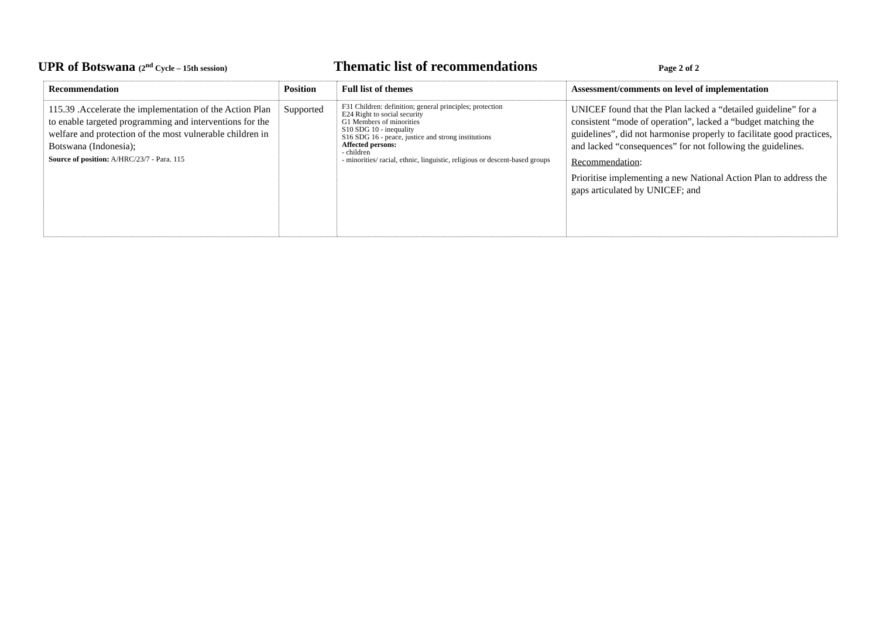UPR of Botswana (2<sup>nd</sup> Cycle – 15th session)
Thematic list of recommendations
Page 2 of 2
| Recommendation | Position | Full list of themes | Assessment/comments on level of implementation |
| --- | --- | --- | --- |
| 115.39 .Accelerate the implementation of the Action Plan to enable targeted programming and interventions for the welfare and protection of the most vulnerable children in Botswana (Indonesia); Source of position: A/HRC/23/7 - Para. 115 | Supported | F31 Children: definition; general principles; protection E24 Right to social security G1 Members of minorities S10 SDG 10 - inequality S16 SDG 16 - peace, justice and strong institutions Affected persons: - children - minorities/ racial, ethnic, linguistic, religious or descent-based groups | UNICEF found that the Plan lacked a “detailed guideline” for a consistent “mode of operation”, lacked a “budget matching the guidelines”, did not harmonise properly to facilitate good practices, and lacked “consequences” for not following the guidelines. Recommendation : Prioritise implementing a new National Action Plan to address the gaps articulated by UNICEF; and |